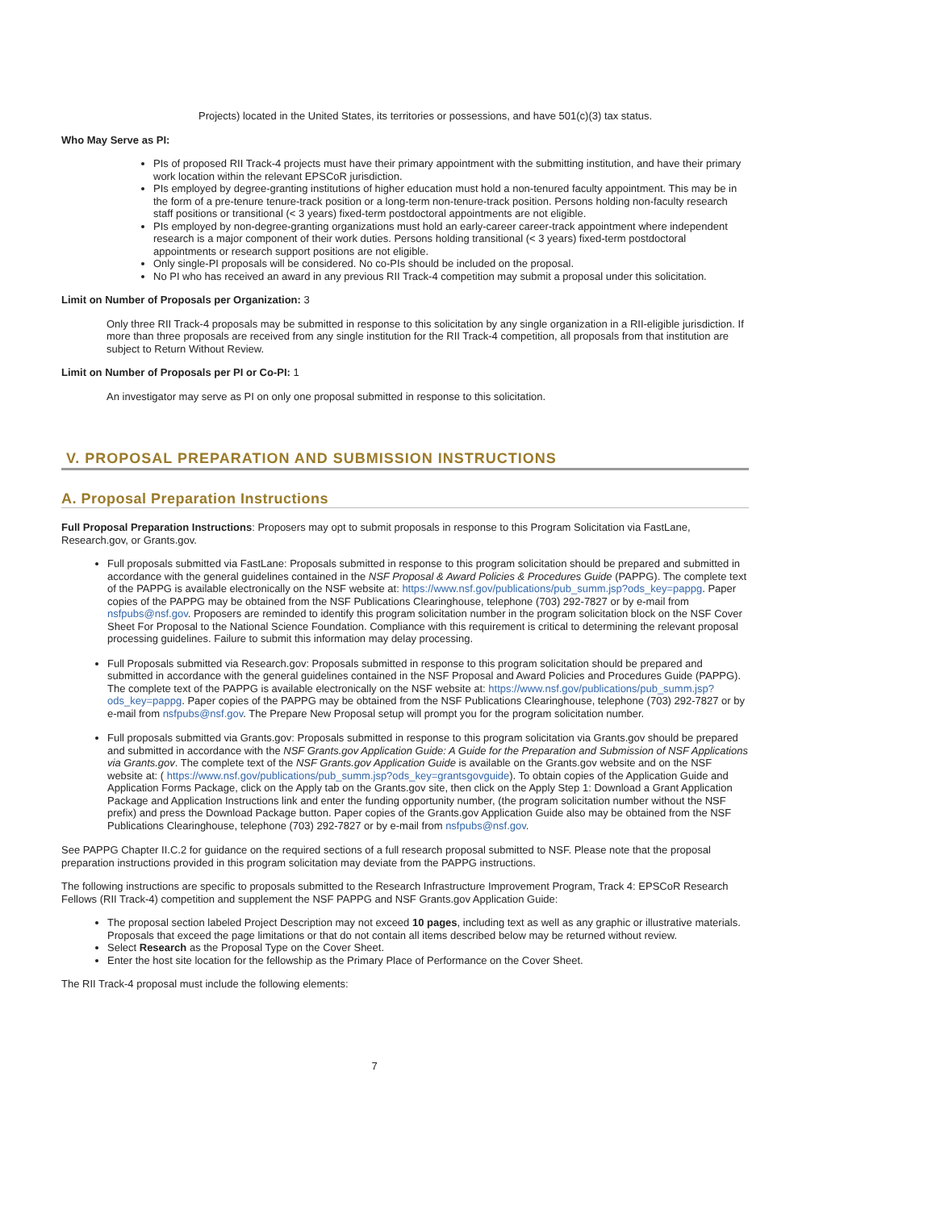Projects) located in the United States, its territories or possessions, and have 501(c)(3) tax status.
Who May Serve as PI:
PIs of proposed RII Track-4 projects must have their primary appointment with the submitting institution, and have their primary work location within the relevant EPSCoR jurisdiction.
PIs employed by degree-granting institutions of higher education must hold a non-tenured faculty appointment. This may be in the form of a pre-tenure tenure-track position or a long-term non-tenure-track position. Persons holding non-faculty research staff positions or transitional (< 3 years) fixed-term postdoctoral appointments are not eligible.
PIs employed by non-degree-granting organizations must hold an early-career career-track appointment where independent research is a major component of their work duties. Persons holding transitional (< 3 years) fixed-term postdoctoral appointments or research support positions are not eligible.
Only single-PI proposals will be considered. No co-PIs should be included on the proposal.
No PI who has received an award in any previous RII Track-4 competition may submit a proposal under this solicitation.
Limit on Number of Proposals per Organization: 3
Only three RII Track-4 proposals may be submitted in response to this solicitation by any single organization in a RII-eligible jurisdiction. If more than three proposals are received from any single institution for the RII Track-4 competition, all proposals from that institution are subject to Return Without Review.
Limit on Number of Proposals per PI or Co-PI: 1
An investigator may serve as PI on only one proposal submitted in response to this solicitation.
V. PROPOSAL PREPARATION AND SUBMISSION INSTRUCTIONS
A. Proposal Preparation Instructions
Full Proposal Preparation Instructions: Proposers may opt to submit proposals in response to this Program Solicitation via FastLane, Research.gov, or Grants.gov.
Full proposals submitted via FastLane: Proposals submitted in response to this program solicitation should be prepared and submitted in accordance with the general guidelines contained in the NSF Proposal & Award Policies & Procedures Guide (PAPPG). The complete text of the PAPPG is available electronically on the NSF website at: https://www.nsf.gov/publications/pub_summ.jsp?ods_key=pappg. Paper copies of the PAPPG may be obtained from the NSF Publications Clearinghouse, telephone (703) 292-7827 or by e-mail from nsfpubs@nsf.gov. Proposers are reminded to identify this program solicitation number in the program solicitation block on the NSF Cover Sheet For Proposal to the National Science Foundation. Compliance with this requirement is critical to determining the relevant proposal processing guidelines. Failure to submit this information may delay processing.
Full Proposals submitted via Research.gov: Proposals submitted in response to this program solicitation should be prepared and submitted in accordance with the general guidelines contained in the NSF Proposal and Award Policies and Procedures Guide (PAPPG). The complete text of the PAPPG is available electronically on the NSF website at: https://www.nsf.gov/publications/pub_summ.jsp?ods_key=pappg. Paper copies of the PAPPG may be obtained from the NSF Publications Clearinghouse, telephone (703) 292-7827 or by e-mail from nsfpubs@nsf.gov. The Prepare New Proposal setup will prompt you for the program solicitation number.
Full proposals submitted via Grants.gov: Proposals submitted in response to this program solicitation via Grants.gov should be prepared and submitted in accordance with the NSF Grants.gov Application Guide: A Guide for the Preparation and Submission of NSF Applications via Grants.gov. The complete text of the NSF Grants.gov Application Guide is available on the Grants.gov website and on the NSF website at: ( https://www.nsf.gov/publications/pub_summ.jsp?ods_key=grantsgovguide). To obtain copies of the Application Guide and Application Forms Package, click on the Apply tab on the Grants.gov site, then click on the Apply Step 1: Download a Grant Application Package and Application Instructions link and enter the funding opportunity number, (the program solicitation number without the NSF prefix) and press the Download Package button. Paper copies of the Grants.gov Application Guide also may be obtained from the NSF Publications Clearinghouse, telephone (703) 292-7827 or by e-mail from nsfpubs@nsf.gov.
See PAPPG Chapter II.C.2 for guidance on the required sections of a full research proposal submitted to NSF. Please note that the proposal preparation instructions provided in this program solicitation may deviate from the PAPPG instructions.
The following instructions are specific to proposals submitted to the Research Infrastructure Improvement Program, Track 4: EPSCoR Research Fellows (RII Track-4) competition and supplement the NSF PAPPG and NSF Grants.gov Application Guide:
The proposal section labeled Project Description may not exceed 10 pages, including text as well as any graphic or illustrative materials. Proposals that exceed the page limitations or that do not contain all items described below may be returned without review.
Select Research as the Proposal Type on the Cover Sheet.
Enter the host site location for the fellowship as the Primary Place of Performance on the Cover Sheet.
The RII Track-4 proposal must include the following elements:
7